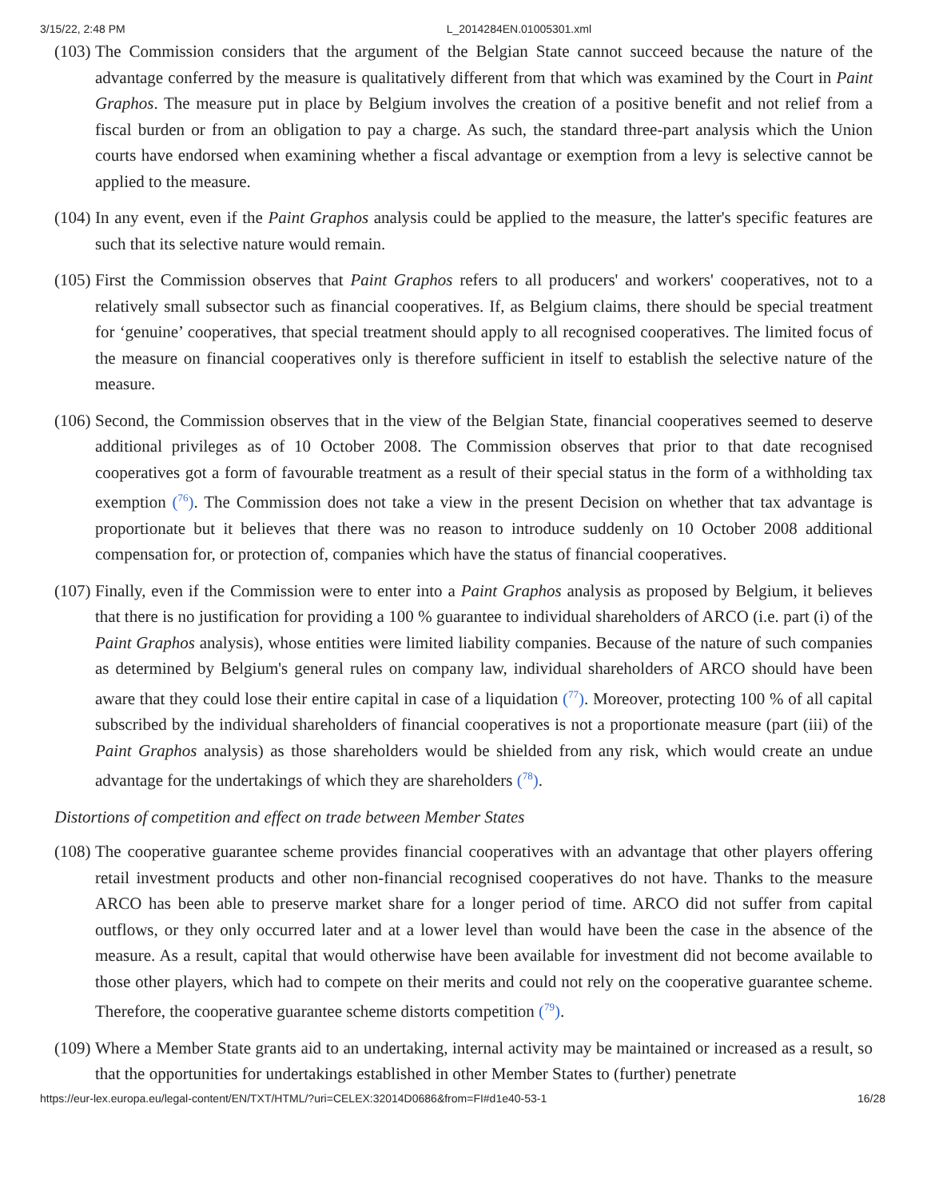3/15/22, 2:48 PM L_2014284EN.01005301.xml
(103)
The Commission considers that the argument of the Belgian State cannot succeed because the nature of the advantage conferred by the measure is qualitatively different from that which was examined by the Court in Paint Graphos. The measure put in place by Belgium involves the creation of a positive benefit and not relief from a fiscal burden or from an obligation to pay a charge. As such, the standard three-part analysis which the Union courts have endorsed when examining whether a fiscal advantage or exemption from a levy is selective cannot be applied to the measure.
(104)
In any event, even if the Paint Graphos analysis could be applied to the measure, the latter's specific features are such that its selective nature would remain.
(105)
First the Commission observes that Paint Graphos refers to all producers' and workers' cooperatives, not to a relatively small subsector such as financial cooperatives. If, as Belgium claims, there should be special treatment for ‘genuine’ cooperatives, that special treatment should apply to all recognised cooperatives. The limited focus of the measure on financial cooperatives only is therefore sufficient in itself to establish the selective nature of the measure.
(106)
Second, the Commission observes that in the view of the Belgian State, financial cooperatives seemed to deserve additional privileges as of 10 October 2008. The Commission observes that prior to that date recognised cooperatives got a form of favourable treatment as a result of their special status in the form of a withholding tax exemption (<sup>76</sup>). The Commission does not take a view in the present Decision on whether that tax advantage is proportionate but it believes that there was no reason to introduce suddenly on 10 October 2008 additional compensation for, or protection of, companies which have the status of financial cooperatives.
(107)
Finally, even if the Commission were to enter into a Paint Graphos analysis as proposed by Belgium, it believes that there is no justification for providing a 100 % guarantee to individual shareholders of ARCO (i.e. part (i) of the Paint Graphos analysis), whose entities were limited liability companies. Because of the nature of such companies as determined by Belgium's general rules on company law, individual shareholders of ARCO should have been aware that they could lose their entire capital in case of a liquidation (<sup>77</sup>). Moreover, protecting 100 % of all capital subscribed by the individual shareholders of financial cooperatives is not a proportionate measure (part (iii) of the Paint Graphos analysis) as those shareholders would be shielded from any risk, which would create an undue advantage for the undertakings of which they are shareholders (<sup>78</sup>).
Distortions of competition and effect on trade between Member States
(108)
The cooperative guarantee scheme provides financial cooperatives with an advantage that other players offering retail investment products and other non-financial recognised cooperatives do not have. Thanks to the measure ARCO has been able to preserve market share for a longer period of time. ARCO did not suffer from capital outflows, or they only occurred later and at a lower level than would have been the case in the absence of the measure. As a result, capital that would otherwise have been available for investment did not become available to those other players, which had to compete on their merits and could not rely on the cooperative guarantee scheme. Therefore, the cooperative guarantee scheme distorts competition (<sup>79</sup>).
(109)
Where a Member State grants aid to an undertaking, internal activity may be maintained or increased as a result, so that the opportunities for undertakings established in other Member States to (further) penetrate
https://eur-lex.europa.eu/legal-content/EN/TXT/HTML/?uri=CELEX:32014D0686&from=FI#d1e40-53-1 16/28